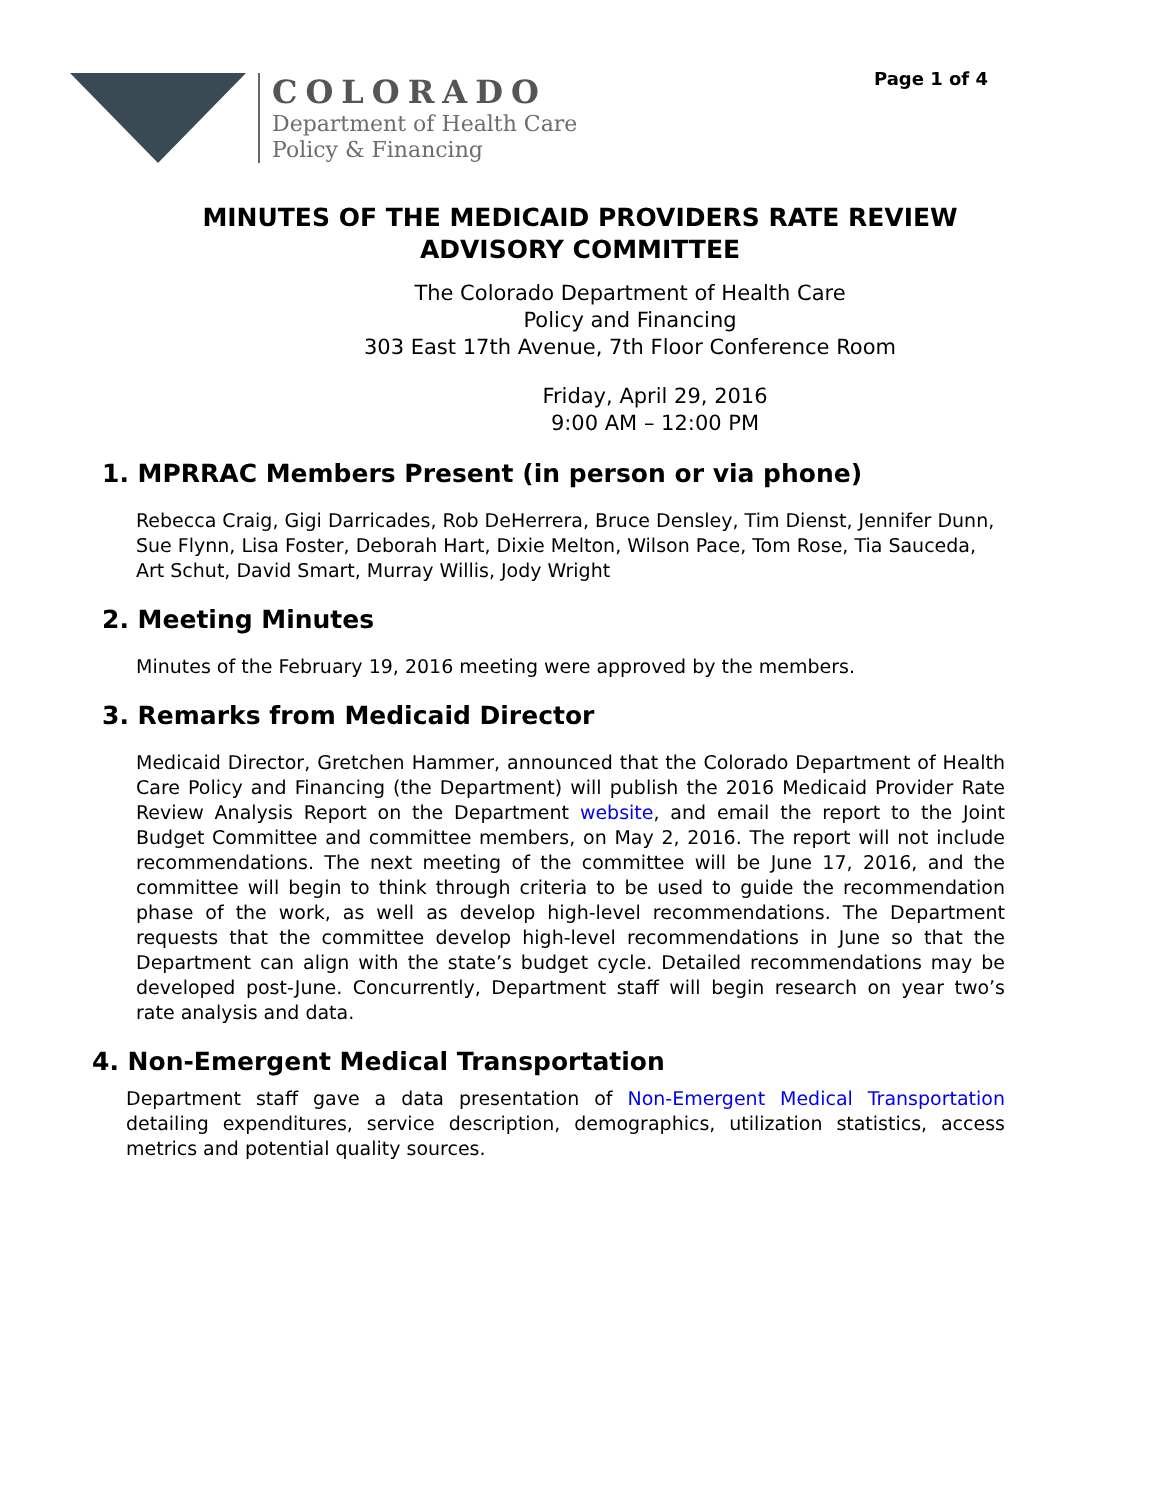COLORADO
Department of Health Care
Policy & Financing
Page 1 of 4
MINUTES OF THE MEDICAID PROVIDERS RATE REVIEW
ADVISORY COMMITTEE
The Colorado Department of Health Care
Policy and Financing
303 East 17th Avenue, 7th Floor Conference Room
Friday, April 29, 2016
9:00 AM – 12:00 PM
1. MPRRAC Members Present (in person or via phone)
Rebecca Craig, Gigi Darricades, Rob DeHerrera, Bruce Densley, Tim Dienst, Jennifer Dunn, Sue Flynn, Lisa Foster, Deborah Hart, Dixie Melton, Wilson Pace, Tom Rose, Tia Sauceda, Art Schut, David Smart, Murray Willis, Jody Wright
2. Meeting Minutes
Minutes of the February 19, 2016 meeting were approved by the members.
3. Remarks from Medicaid Director
Medicaid Director, Gretchen Hammer, announced that the Colorado Department of Health Care Policy and Financing (the Department) will publish the 2016 Medicaid Provider Rate Review Analysis Report on the Department website, and email the report to the Joint Budget Committee and committee members, on May 2, 2016. The report will not include recommendations. The next meeting of the committee will be June 17, 2016, and the committee will begin to think through criteria to be used to guide the recommendation phase of the work, as well as develop high-level recommendations. The Department requests that the committee develop high-level recommendations in June so that the Department can align with the state’s budget cycle. Detailed recommendations may be developed post-June. Concurrently, Department staff will begin research on year two’s rate analysis and data.
4. Non-Emergent Medical Transportation
Department staff gave a data presentation of Non-Emergent Medical Transportation detailing expenditures, service description, demographics, utilization statistics, access metrics and potential quality sources.